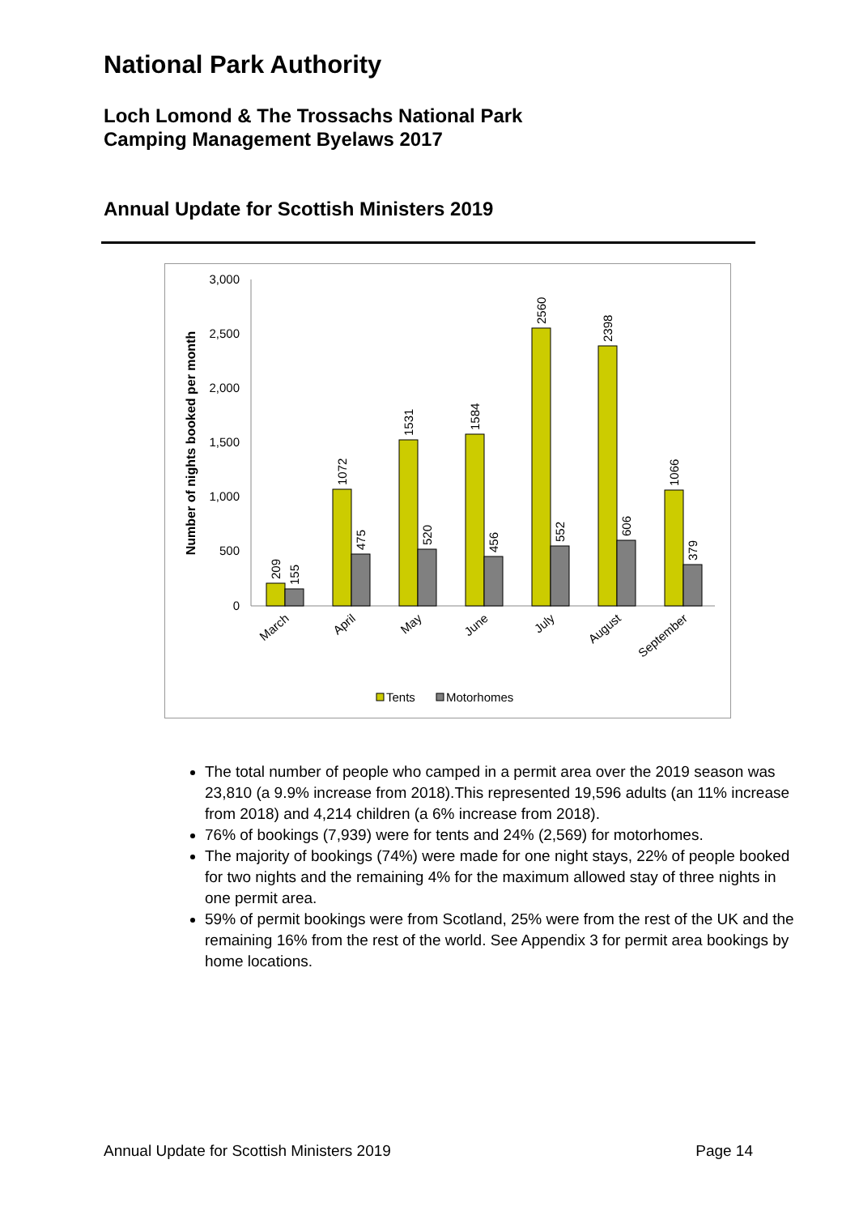National Park Authority
Loch Lomond & The Trossachs National Park
Camping Management Byelaws 2017
Annual Update for Scottish Ministers 2019
Number of nights booked per month
3,000
2,500
2,000
1,500
1,000
500
0
209
155
1072
475
1531
520
1584
456
2560
552
2398
606
1066
379
March
April
May
June
July
August
September
Tents
Motorhomes
The total number of people who camped in a permit area over the 2019 season was 23,810 (a 9.9% increase from 2018).This represented 19,596 adults (an 11% increase from 2018) and 4,214 children (a 6% increase from 2018).
76% of bookings (7,939) were for tents and 24% (2,569) for motorhomes.
The majority of bookings (74%) were made for one night stays, 22% of people booked for two nights and the remaining 4% for the maximum allowed stay of three nights in one permit area.
59% of permit bookings were from Scotland, 25% were from the rest of the UK and the remaining 16% from the rest of the world. See Appendix 3 for permit area bookings by home locations.
Annual Update for Scottish Ministers 2019 Page 14